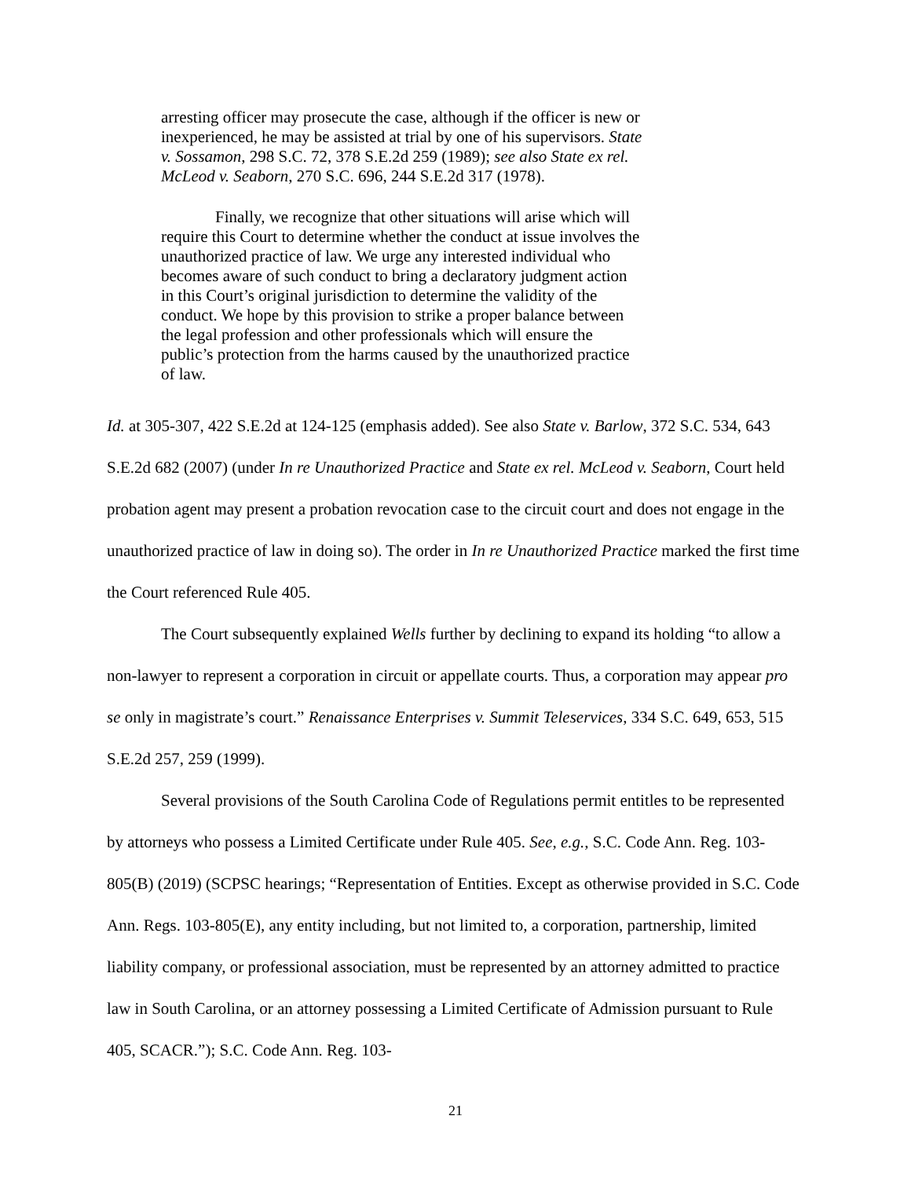arresting officer may prosecute the case, although if the officer is new or inexperienced, he may be assisted at trial by one of his supervisors. State v. Sossamon, 298 S.C. 72, 378 S.E.2d 259 (1989); see also State ex rel. McLeod v. Seaborn, 270 S.C. 696, 244 S.E.2d 317 (1978).
Finally, we recognize that other situations will arise which will require this Court to determine whether the conduct at issue involves the unauthorized practice of law. We urge any interested individual who becomes aware of such conduct to bring a declaratory judgment action in this Court’s original jurisdiction to determine the validity of the conduct. We hope by this provision to strike a proper balance between the legal profession and other professionals which will ensure the public’s protection from the harms caused by the unauthorized practice of law.
Id. at 305-307, 422 S.E.2d at 124-125 (emphasis added). See also State v. Barlow, 372 S.C. 534, 643 S.E.2d 682 (2007) (under In re Unauthorized Practice and State ex rel. McLeod v. Seaborn, Court held probation agent may present a probation revocation case to the circuit court and does not engage in the unauthorized practice of law in doing so). The order in In re Unauthorized Practice marked the first time the Court referenced Rule 405.
The Court subsequently explained Wells further by declining to expand its holding “to allow a non-lawyer to represent a corporation in circuit or appellate courts. Thus, a corporation may appear pro se only in magistrate’s court.” Renaissance Enterprises v. Summit Teleservices, 334 S.C. 649, 653, 515 S.E.2d 257, 259 (1999).
Several provisions of the South Carolina Code of Regulations permit entitles to be represented by attorneys who possess a Limited Certificate under Rule 405. See, e.g., S.C. Code Ann. Reg. 103-805(B) (2019) (SCPSC hearings; “Representation of Entities. Except as otherwise provided in S.C. Code Ann. Regs. 103-805(E), any entity including, but not limited to, a corporation, partnership, limited liability company, or professional association, must be represented by an attorney admitted to practice law in South Carolina, or an attorney possessing a Limited Certificate of Admission pursuant to Rule 405, SCACR.”); S.C. Code Ann. Reg. 103-
21